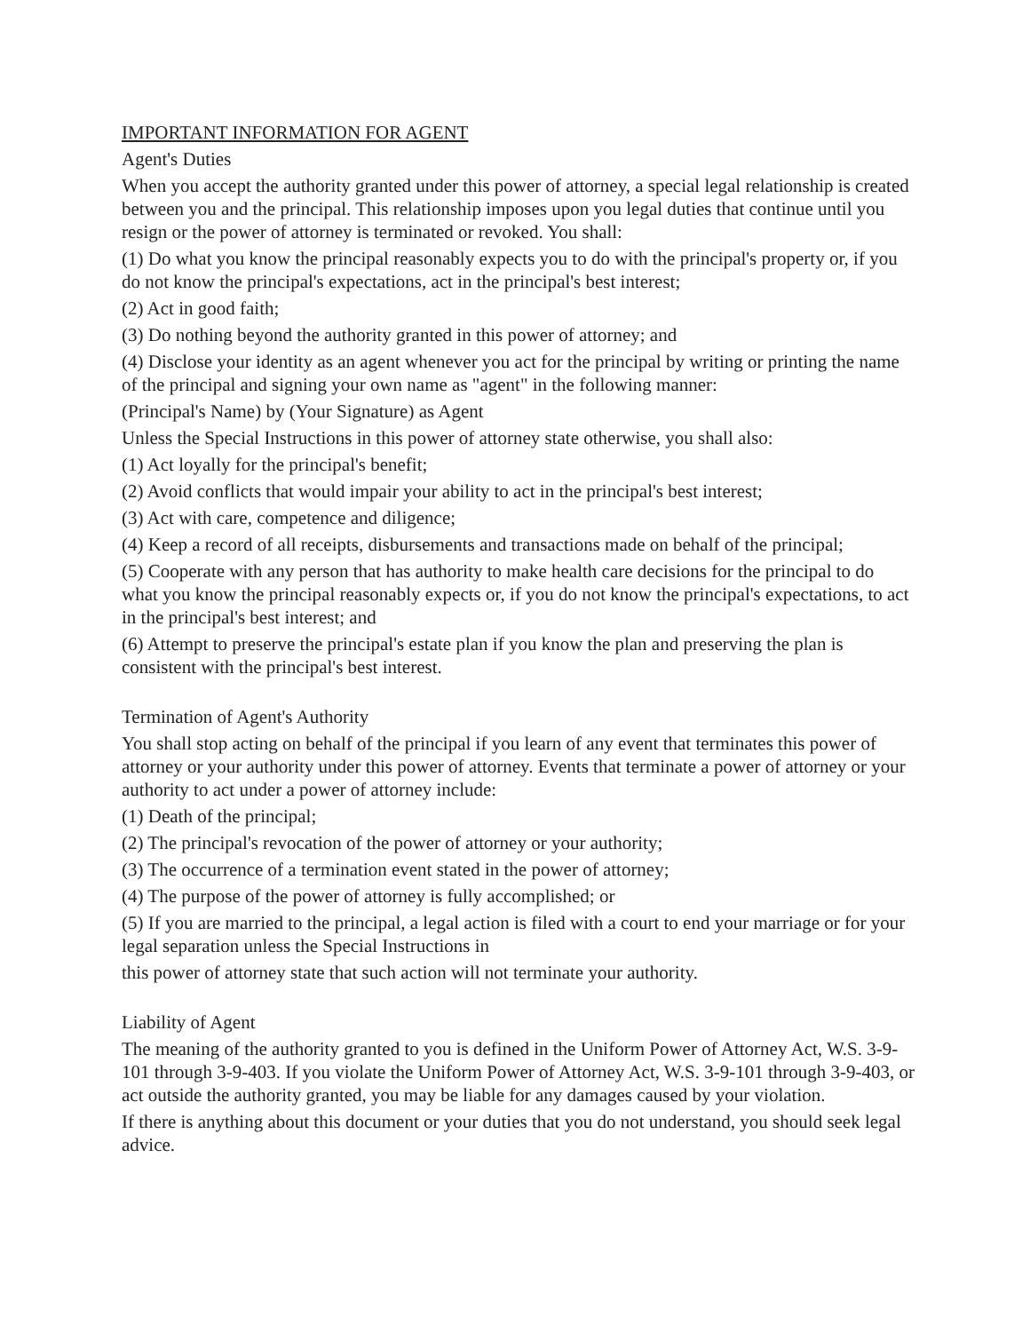IMPORTANT INFORMATION FOR AGENT
Agent's Duties
When you accept the authority granted under this power of attorney, a special legal relationship is created between you and the principal. This relationship imposes upon you legal duties that continue until you resign or the power of attorney is terminated or revoked. You shall:
(1) Do what you know the principal reasonably expects you to do with the principal's property or, if you do not know the principal's expectations, act in the principal's best interest;
(2) Act in good faith;
(3) Do nothing beyond the authority granted in this power of attorney; and
(4) Disclose your identity as an agent whenever you act for the principal by writing or printing the name of the principal and signing your own name as "agent" in the following manner:
(Principal's Name) by (Your Signature) as Agent
Unless the Special Instructions in this power of attorney state otherwise, you shall also:
(1) Act loyally for the principal's benefit;
(2) Avoid conflicts that would impair your ability to act in the principal's best interest;
(3) Act with care, competence and diligence;
(4) Keep a record of all receipts, disbursements and transactions made on behalf of the principal;
(5) Cooperate with any person that has authority to make health care decisions for the principal to do what you know the principal reasonably expects or, if you do not know the principal's expectations, to act in the principal's best interest; and
(6) Attempt to preserve the principal's estate plan if you know the plan and preserving the plan is consistent with the principal's best interest.
Termination of Agent's Authority
You shall stop acting on behalf of the principal if you learn of any event that terminates this power of attorney or your authority under this power of attorney. Events that terminate a power of attorney or your authority to act under a power of attorney include:
(1) Death of the principal;
(2) The principal's revocation of the power of attorney or your authority;
(3) The occurrence of a termination event stated in the power of attorney;
(4) The purpose of the power of attorney is fully accomplished; or
(5) If you are married to the principal, a legal action is filed with a court to end your marriage or for your legal separation unless the Special Instructions in
this power of attorney state that such action will not terminate your authority.
Liability of Agent
The meaning of the authority granted to you is defined in the Uniform Power of Attorney Act, W.S. 3-9-101 through 3-9-403. If you violate the Uniform Power of Attorney Act, W.S. 3-9-101 through 3-9-403, or act outside the authority granted, you may be liable for any damages caused by your violation.
If there is anything about this document or your duties that you do not understand, you should seek legal advice.